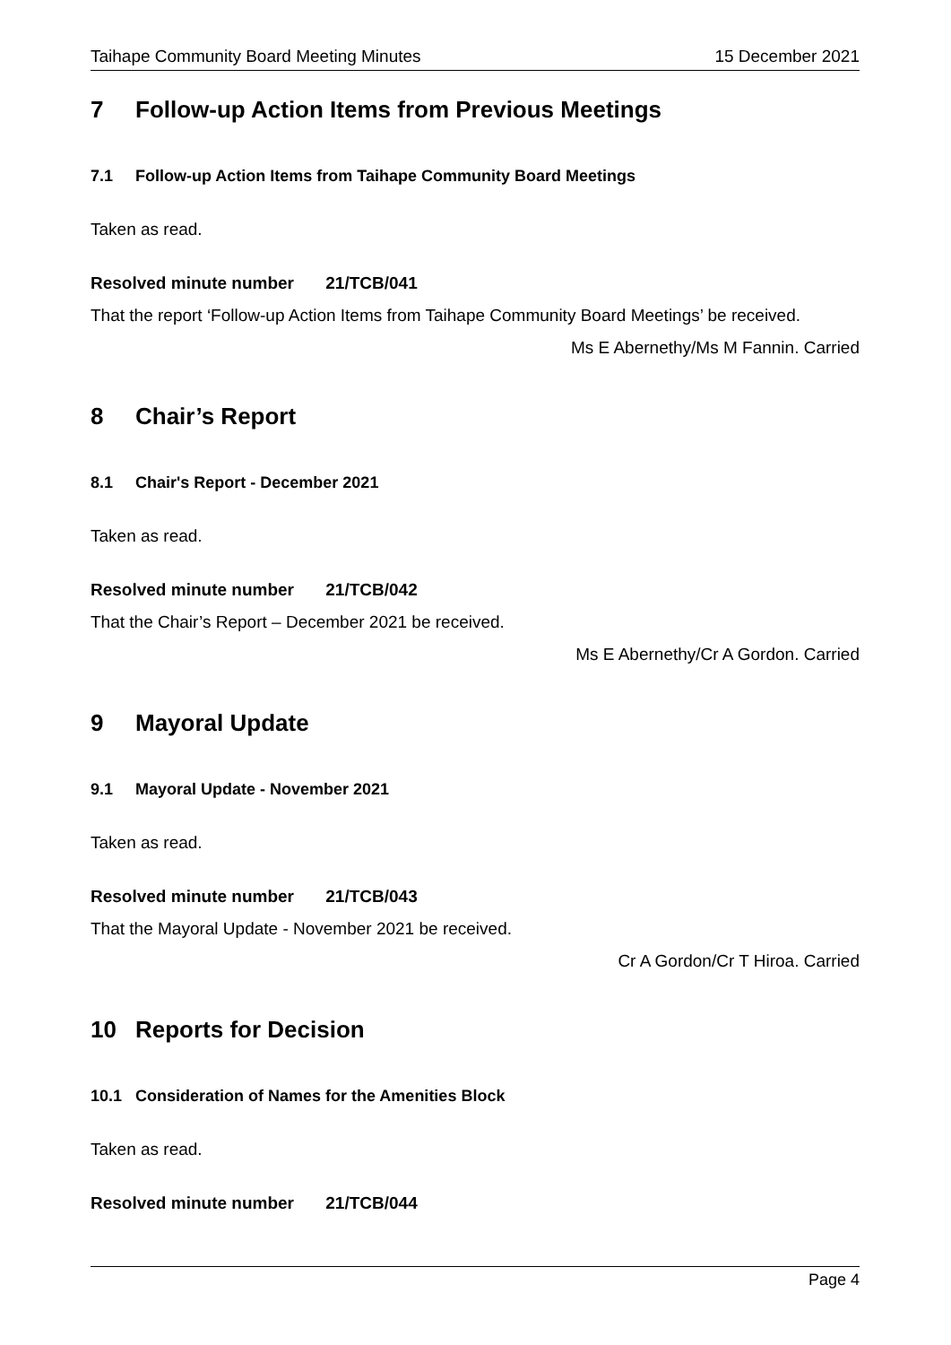Taihape Community Board Meeting Minutes 15 December 2021
7 Follow-up Action Items from Previous Meetings
7.1 Follow-up Action Items from Taihape Community Board Meetings
Taken as read.
Resolved minute number 21/TCB/041
That the report ‘Follow-up Action Items from Taihape Community Board Meetings’ be received.
Ms E Abernethy/Ms M Fannin. Carried
8 Chair’s Report
8.1 Chair's Report - December 2021
Taken as read.
Resolved minute number 21/TCB/042
That the Chair’s Report – December 2021 be received.
Ms E Abernethy/Cr A Gordon. Carried
9 Mayoral Update
9.1 Mayoral Update - November 2021
Taken as read.
Resolved minute number 21/TCB/043
That the Mayoral Update - November 2021 be received.
Cr A Gordon/Cr T Hiroa. Carried
10 Reports for Decision
10.1 Consideration of Names for the Amenities Block
Taken as read.
Resolved minute number 21/TCB/044
Page 4